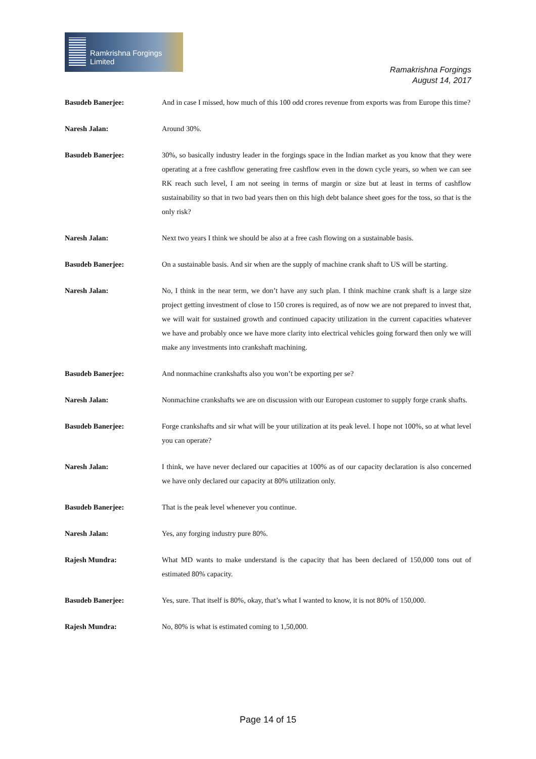Ramkrishna Forgings Limited
Ramakrishna Forgings
August 14, 2017
Basudeb Banerjee: And in case I missed, how much of this 100 odd crores revenue from exports was from Europe this time?
Naresh Jalan: Around 30%.
Basudeb Banerjee: 30%, so basically industry leader in the forgings space in the Indian market as you know that they were operating at a free cashflow generating free cashflow even in the down cycle years, so when we can see RK reach such level, I am not seeing in terms of margin or size but at least in terms of cashflow sustainability so that in two bad years then on this high debt balance sheet goes for the toss, so that is the only risk?
Naresh Jalan: Next two years I think we should be also at a free cash flowing on a sustainable basis.
Basudeb Banerjee: On a sustainable basis. And sir when are the supply of machine crank shaft to US will be starting.
Naresh Jalan: No, I think in the near term, we don’t have any such plan. I think machine crank shaft is a large size project getting investment of close to 150 crores is required, as of now we are not prepared to invest that, we will wait for sustained growth and continued capacity utilization in the current capacities whatever we have and probably once we have more clarity into electrical vehicles going forward then only we will make any investments into crankshaft machining.
Basudeb Banerjee: And nonmachine crankshafts also you won’t be exporting per se?
Naresh Jalan: Nonmachine crankshafts we are on discussion with our European customer to supply forge crank shafts.
Basudeb Banerjee: Forge crankshafts and sir what will be your utilization at its peak level. I hope not 100%, so at what level you can operate?
Naresh Jalan: I think, we have never declared our capacities at 100% as of our capacity declaration is also concerned we have only declared our capacity at 80% utilization only.
Basudeb Banerjee: That is the peak level whenever you continue.
Naresh Jalan: Yes, any forging industry pure 80%.
Rajesh Mundra: What MD wants to make understand is the capacity that has been declared of 150,000 tons out of estimated 80% capacity.
Basudeb Banerjee: Yes, sure. That itself is 80%, okay, that’s what I wanted to know, it is not 80% of 150,000.
Rajesh Mundra: No, 80% is what is estimated coming to 1,50,000.
Page 14 of 15